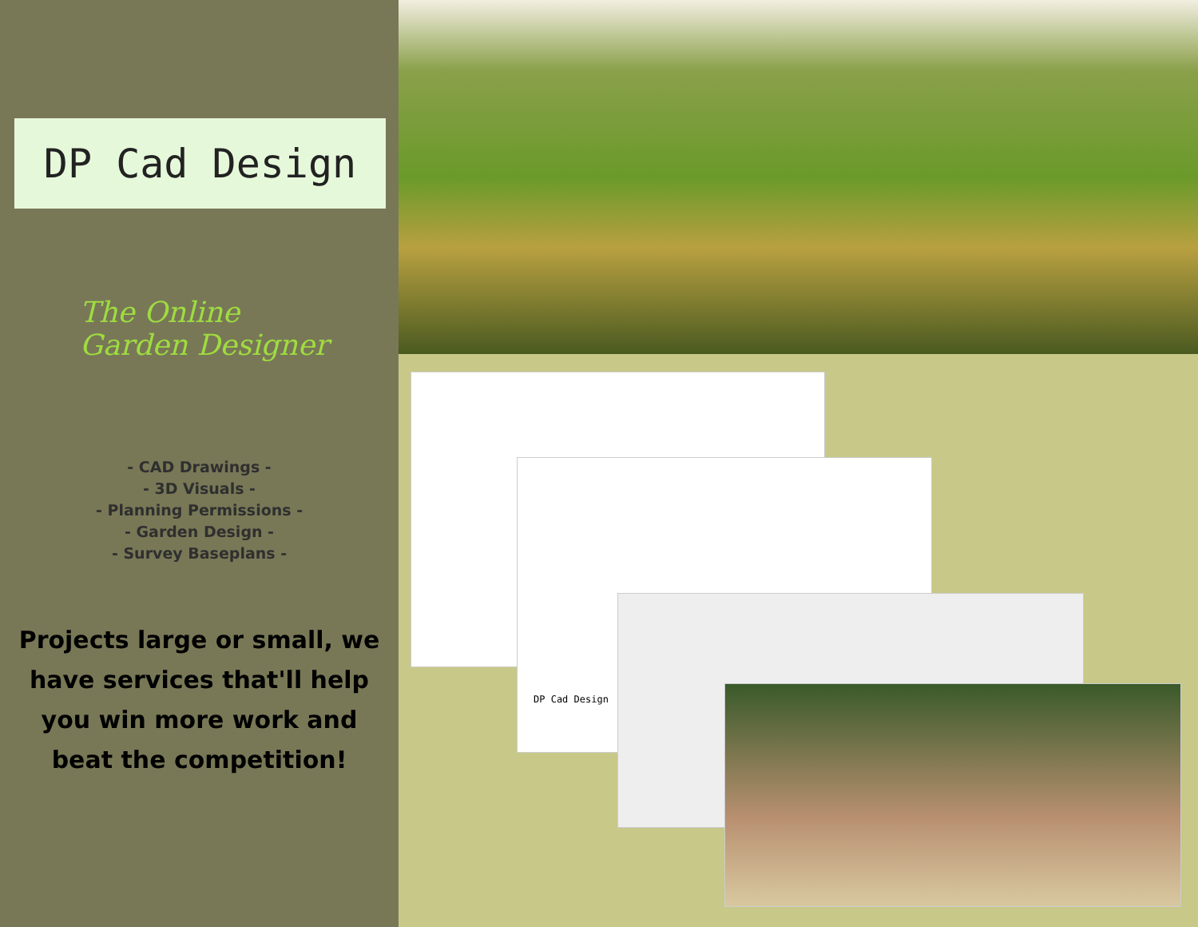DP Cad Design
The Online
Garden Designer
- CAD Drawings -
- 3D Visuals -
- Planning Permissions -
- Garden Design -
- Survey Baseplans -
Projects large or small, we
have services that'll help
you win more work and
beat the competition!
DP Cad Design